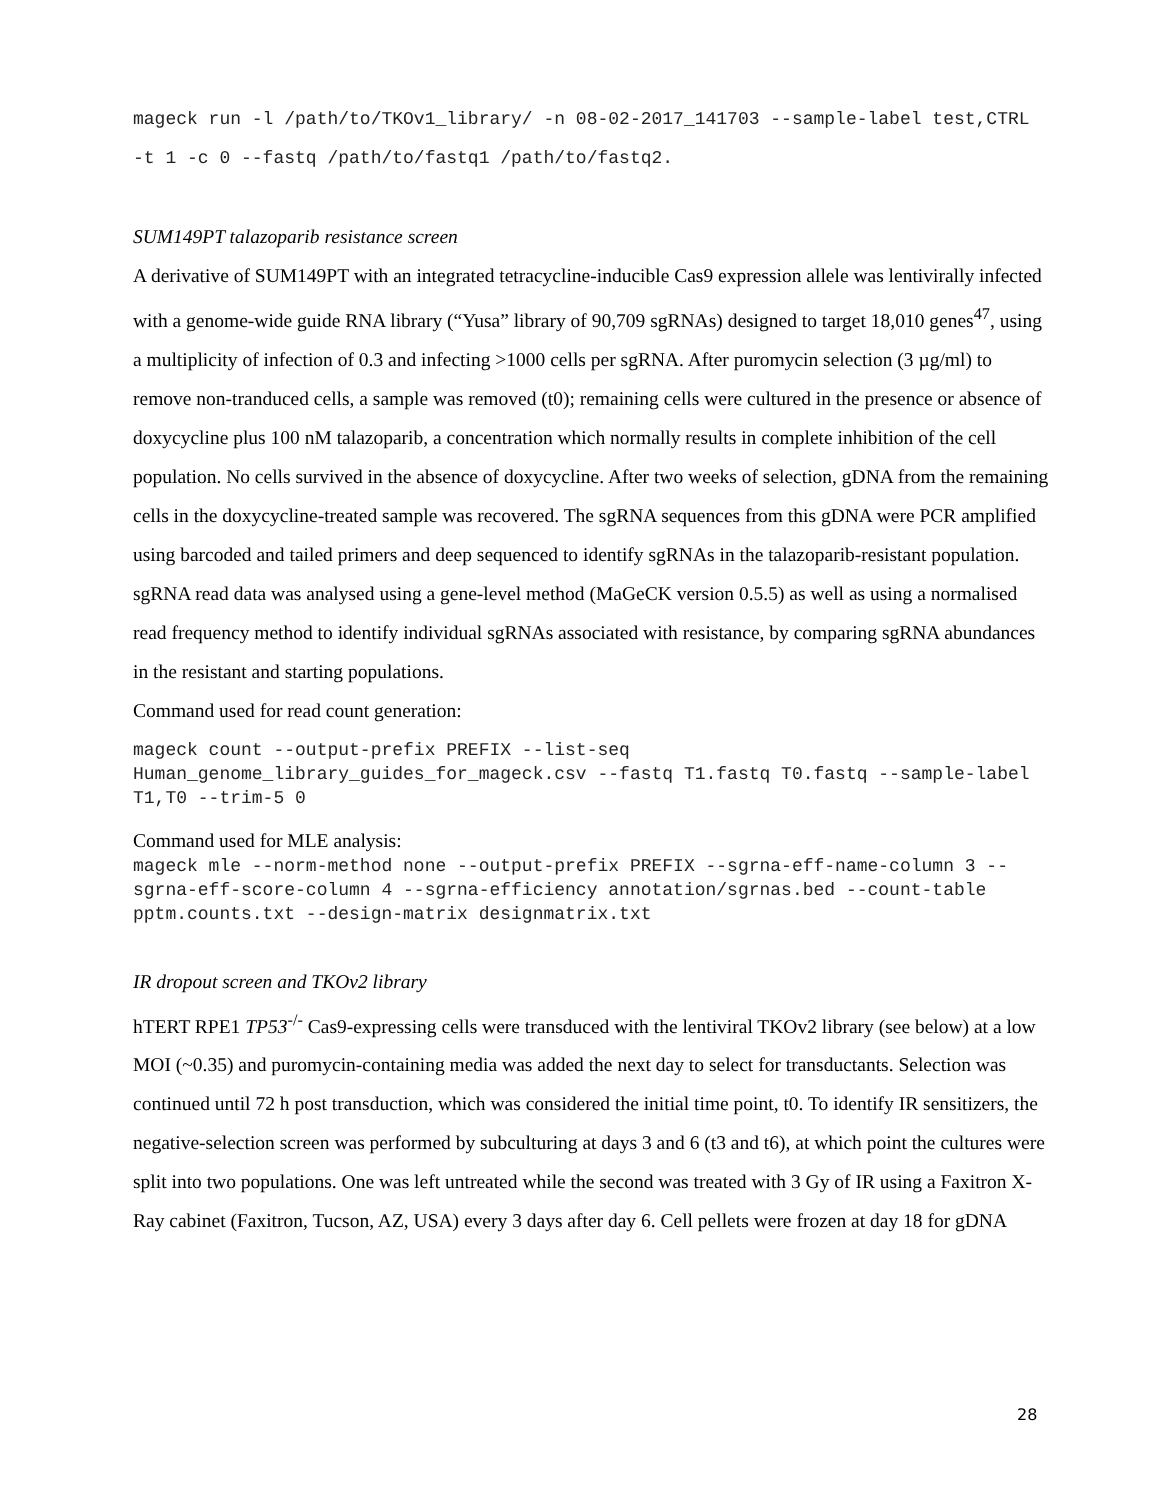mageck run -l /path/to/TKOv1_library/ -n 08-02-2017_141703 --sample-label test,CTRL -t 1 -c 0 --fastq /path/to/fastq1 /path/to/fastq2.
SUM149PT talazoparib resistance screen
A derivative of SUM149PT with an integrated tetracycline-inducible Cas9 expression allele was lentivirally infected with a genome-wide guide RNA library (“Yusa” library of 90,709 sgRNAs) designed to target 18,010 genes<sup>47</sup>, using a multiplicity of infection of 0.3 and infecting >1000 cells per sgRNA. After puromycin selection (3 µg/ml) to remove non-tranduced cells, a sample was removed (t0); remaining cells were cultured in the presence or absence of doxycycline plus 100 nM talazoparib, a concentration which normally results in complete inhibition of the cell population. No cells survived in the absence of doxycycline. After two weeks of selection, gDNA from the remaining cells in the doxycycline-treated sample was recovered. The sgRNA sequences from this gDNA were PCR amplified using barcoded and tailed primers and deep sequenced to identify sgRNAs in the talazoparib-resistant population. sgRNA read data was analysed using a gene-level method (MaGeCK version 0.5.5) as well as using a normalised read frequency method to identify individual sgRNAs associated with resistance, by comparing sgRNA abundances in the resistant and starting populations.
Command used for read count generation:
mageck count --output-prefix PREFIX --list-seq Human_genome_library_guides_for_mageck.csv --fastq T1.fastq T0.fastq --sample-label T1,T0 --trim-5 0
Command used for MLE analysis:
mageck mle --norm-method none --output-prefix PREFIX --sgrna-eff-name-column 3 --sgrna-eff-score-column 4 --sgrna-efficiency annotation/sgrnas.bed --count-table pptm.counts.txt --design-matrix designmatrix.txt
IR dropout screen and TKOv2 library
hTERT RPE1 TP53<sup>-/-</sup> Cas9-expressing cells were transduced with the lentiviral TKOv2 library (see below) at a low MOI (~0.35) and puromycin-containing media was added the next day to select for transductants. Selection was continued until 72 h post transduction, which was considered the initial time point, t0. To identify IR sensitizers, the negative-selection screen was performed by subculturing at days 3 and 6 (t3 and t6), at which point the cultures were split into two populations. One was left untreated while the second was treated with 3 Gy of IR using a Faxitron X-Ray cabinet (Faxitron, Tucson, AZ, USA) every 3 days after day 6. Cell pellets were frozen at day 18 for gDNA
28